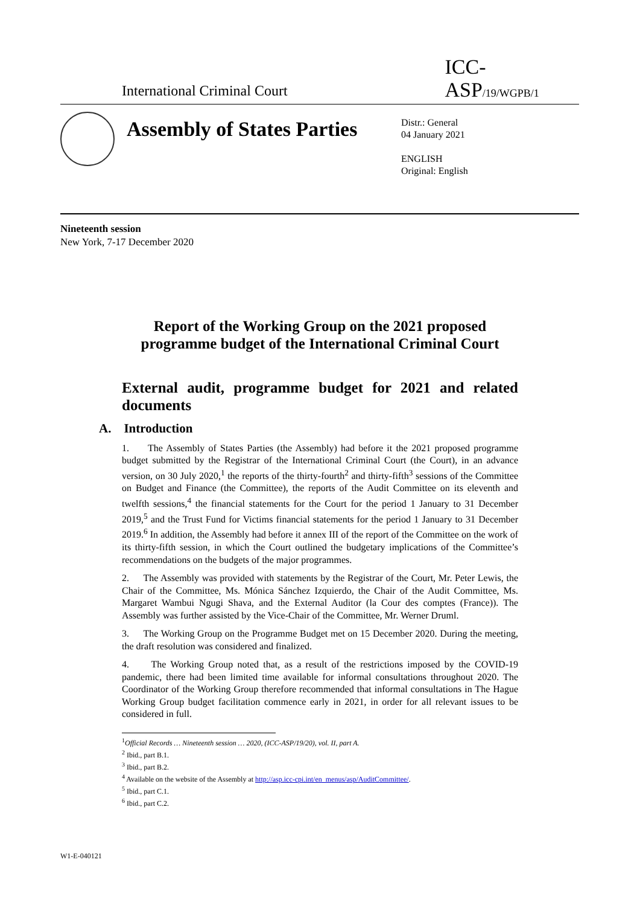International Criminal Court
ICC-ASP/19/WGPB/1
Assembly of States Parties
Distr.: General
04 January 2021
ENGLISH
Original: English
Nineteenth session
New York, 7-17 December 2020
Report of the Working Group on the 2021 proposed programme budget of the International Criminal Court
External audit, programme budget for 2021 and related documents
A. Introduction
1. The Assembly of States Parties (the Assembly) had before it the 2021 proposed programme budget submitted by the Registrar of the International Criminal Court (the Court), in an advance version, on 30 July 2020,<sup>1</sup> the reports of the thirty-fourth<sup>2</sup> and thirty-fifth<sup>3</sup> sessions of the Committee on Budget and Finance (the Committee), the reports of the Audit Committee on its eleventh and twelfth sessions,<sup>4</sup> the financial statements for the Court for the period 1 January to 31 December 2019,<sup>5</sup> and the Trust Fund for Victims financial statements for the period 1 January to 31 December 2019.<sup>6</sup> In addition, the Assembly had before it annex III of the report of the Committee on the work of its thirty-fifth session, in which the Court outlined the budgetary implications of the Committee’s recommendations on the budgets of the major programmes.
2. The Assembly was provided with statements by the Registrar of the Court, Mr. Peter Lewis, the Chair of the Committee, Ms. Mónica Sánchez Izquierdo, the Chair of the Audit Committee, Ms. Margaret Wambui Ngugi Shava, and the External Auditor (la Cour des comptes (France)). The Assembly was further assisted by the Vice-Chair of the Committee, Mr. Werner Druml.
3. The Working Group on the Programme Budget met on 15 December 2020. During the meeting, the draft resolution was considered and finalized.
4. The Working Group noted that, as a result of the restrictions imposed by the COVID-19 pandemic, there had been limited time available for informal consultations throughout 2020. The Coordinator of the Working Group therefore recommended that informal consultations in The Hague Working Group budget facilitation commence early in 2021, in order for all relevant issues to be considered in full.
<sup>1</sup> Official Records … Nineteenth session … 2020, (ICC-ASP/19/20), vol. II, part A.
<sup>2</sup> Ibid., part B.1.
<sup>3</sup> Ibid., part B.2.
<sup>4</sup> Available on the website of the Assembly at http://asp.icc-cpi.int/en_menus/asp/AuditCommittee/.
<sup>5</sup> Ibid., part C.1.
<sup>6</sup> Ibid., part C.2.
W1-E-040121